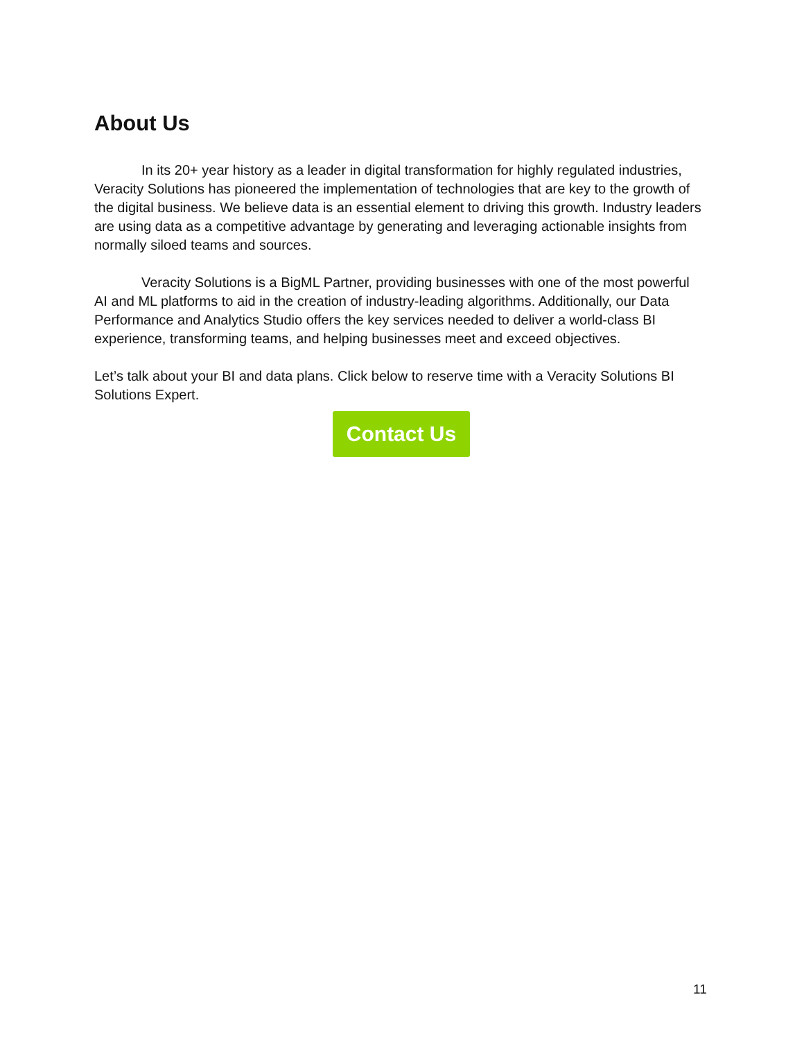About Us
In its 20+ year history as a leader in digital transformation for highly regulated industries, Veracity Solutions has pioneered the implementation of technologies that are key to the growth of the digital business. We believe data is an essential element to driving this growth. Industry leaders are using data as a competitive advantage by generating and leveraging actionable insights from normally siloed teams and sources.
Veracity Solutions is a BigML Partner, providing businesses with one of the most powerful AI and ML platforms to aid in the creation of industry-leading algorithms. Additionally, our Data Performance and Analytics Studio offers the key services needed to deliver a world-class BI experience, transforming teams, and helping businesses meet and exceed objectives.
Let’s talk about your BI and data plans. Click below to reserve time with a Veracity Solutions BI Solutions Expert.
Contact Us
11